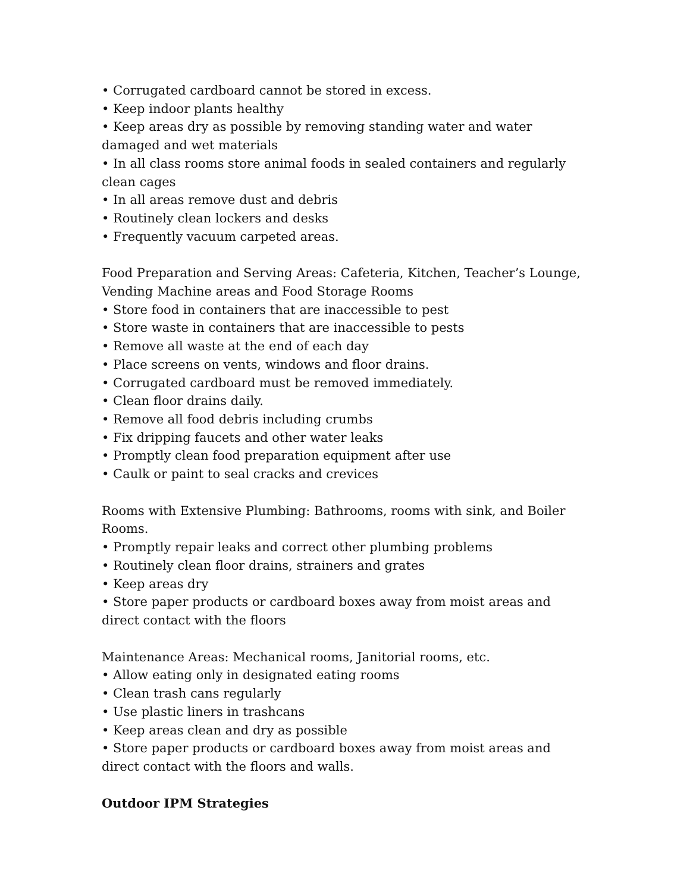• Corrugated cardboard cannot be stored in excess.
• Keep indoor plants healthy
• Keep areas dry as possible by removing standing water and water damaged and wet materials
• In all class rooms store animal foods in sealed containers and regularly clean cages
• In all areas remove dust and debris
• Routinely clean lockers and desks
• Frequently vacuum carpeted areas.
Food Preparation and Serving Areas: Cafeteria, Kitchen, Teacher’s Lounge, Vending Machine areas and Food Storage Rooms
• Store food in containers that are inaccessible to pest
• Store waste in containers that are inaccessible to pests
• Remove all waste at the end of each day
• Place screens on vents, windows and floor drains.
• Corrugated cardboard must be removed immediately.
• Clean floor drains daily.
• Remove all food debris including crumbs
• Fix dripping faucets and other water leaks
• Promptly clean food preparation equipment after use
• Caulk or paint to seal cracks and crevices
Rooms with Extensive Plumbing: Bathrooms, rooms with sink, and Boiler Rooms.
• Promptly repair leaks and correct other plumbing problems
• Routinely clean floor drains, strainers and grates
• Keep areas dry
• Store paper products or cardboard boxes away from moist areas and direct contact with the floors
Maintenance Areas: Mechanical rooms, Janitorial rooms, etc.
• Allow eating only in designated eating rooms
• Clean trash cans regularly
• Use plastic liners in trashcans
• Keep areas clean and dry as possible
• Store paper products or cardboard boxes away from moist areas and direct contact with the floors and walls.
Outdoor IPM Strategies